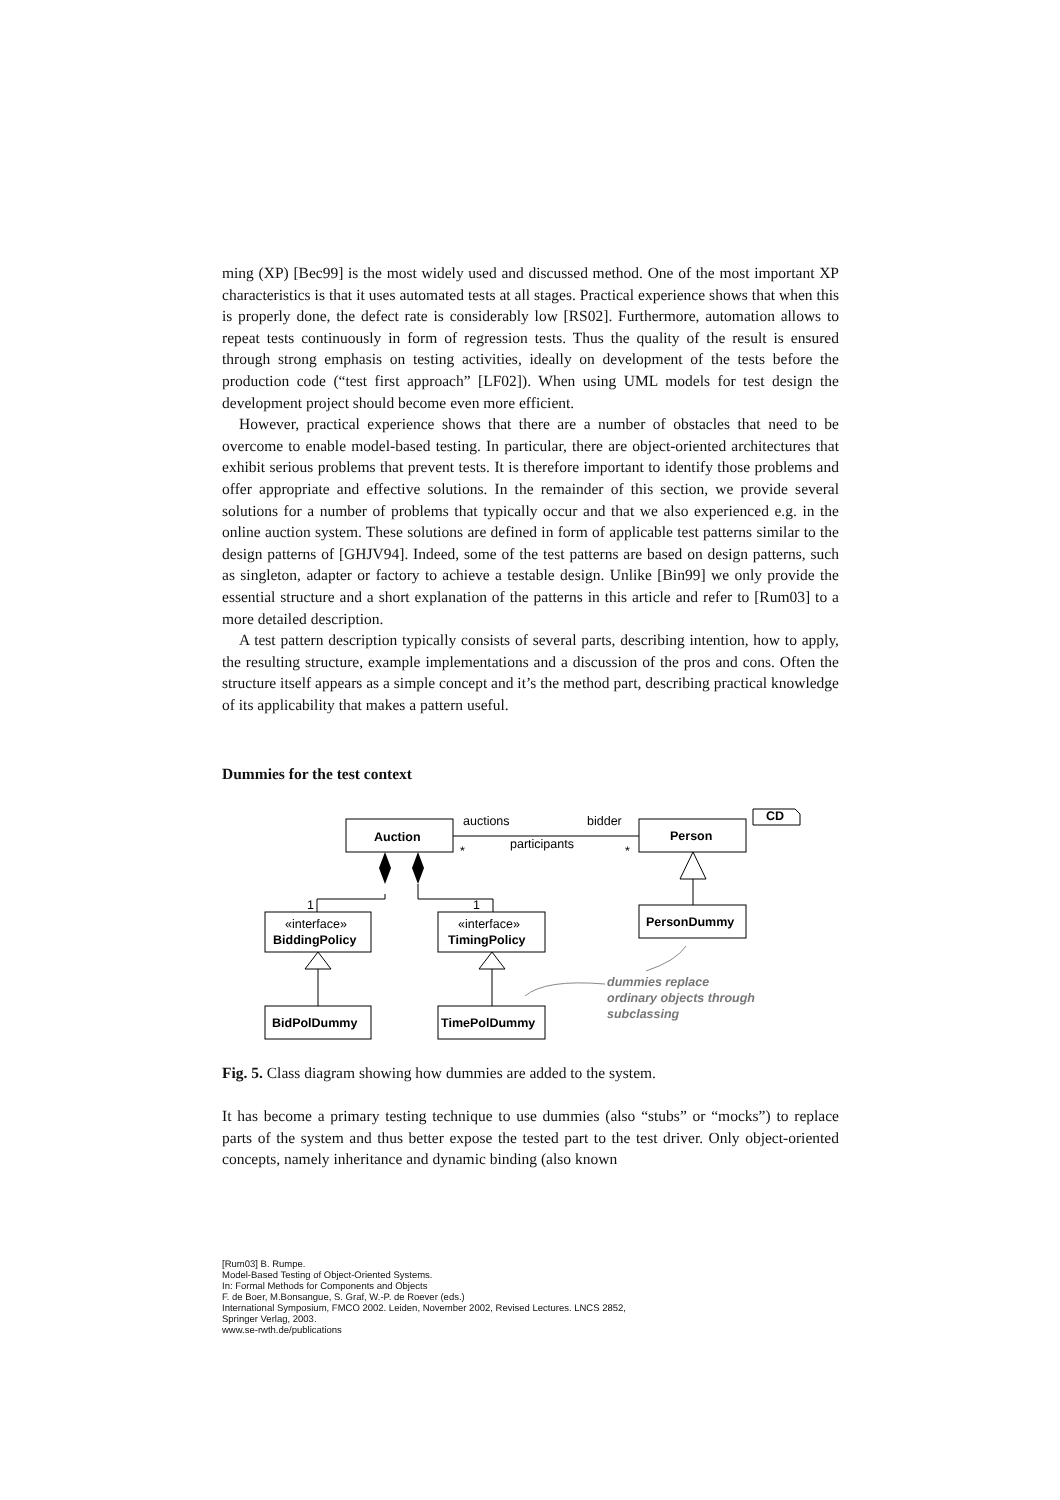ming (XP) [Bec99] is the most widely used and discussed method. One of the most important XP characteristics is that it uses automated tests at all stages. Practical experience shows that when this is properly done, the defect rate is considerably low [RS02]. Furthermore, automation allows to repeat tests continuously in form of regression tests. Thus the quality of the result is ensured through strong emphasis on testing activities, ideally on development of the tests before the production code (“test first approach” [LF02]). When using UML models for test design the development project should become even more efficient.
However, practical experience shows that there are a number of obstacles that need to be overcome to enable model-based testing. In particular, there are object-oriented architectures that exhibit serious problems that prevent tests. It is therefore important to identify those problems and offer appropriate and effective solutions. In the remainder of this section, we provide several solutions for a number of problems that typically occur and that we also experienced e.g. in the online auction system. These solutions are defined in form of applicable test patterns similar to the design patterns of [GHJV94]. Indeed, some of the test patterns are based on design patterns, such as singleton, adapter or factory to achieve a testable design. Unlike [Bin99] we only provide the essential structure and a short explanation of the patterns in this article and refer to [Rum03] to a more detailed description.
A test pattern description typically consists of several parts, describing intention, how to apply, the resulting structure, example implementations and a discussion of the pros and cons. Often the structure itself appears as a simple concept and it’s the method part, describing practical knowledge of its applicability that makes a pattern useful.
Dummies for the test context
Auction
Person
auctions
bidder
participants
*
*
1
1
CD
«interface»
BiddingPolicy
«interface»
TimingPolicy
PersonDummy
BidPolDummy
TimePolDummy
dummies replace
ordinary objects through
subclassing
Fig. 5. Class diagram showing how dummies are added to the system.
It has become a primary testing technique to use dummies (also “stubs” or “mocks”) to replace parts of the system and thus better expose the tested part to the test driver. Only object-oriented concepts, namely inheritance and dynamic binding (also known
[Rum03] B. Rumpe.
Model-Based Testing of Object-Oriented Systems.
In: Formal Methods for Components and Objects
F. de Boer, M.Bonsangue, S. Graf, W.-P. de Roever (eds.)
International Symposium, FMCO 2002. Leiden, November 2002, Revised Lectures. LNCS 2852,
Springer Verlag, 2003.
www.se-rwth.de/publications